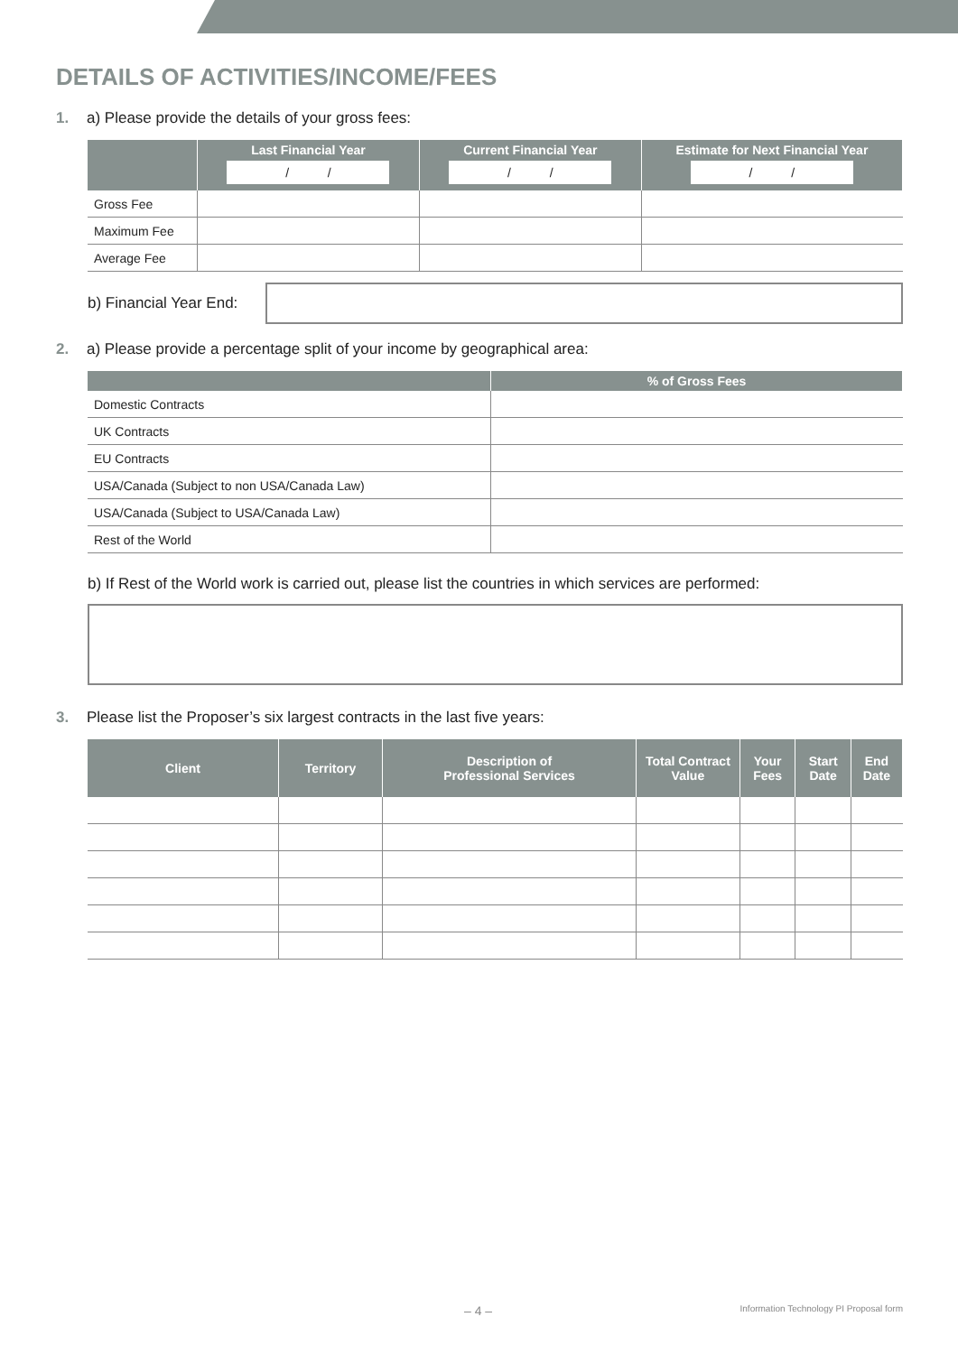DETAILS OF ACTIVITIES/INCOME/FEES
1. a) Please provide the details of your gross fees:
| | Last Financial Year / / | Current Financial Year / / | Estimate for Next Financial Year / / |
| --- | --- | --- | --- |
| Gross Fee | | | |
| Maximum Fee | | | |
| Average Fee | | | |
b) Financial Year End:
2. a) Please provide a percentage split of your income by geographical area:
| | % of Gross Fees |
| --- | --- |
| Domestic Contracts | |
| UK Contracts | |
| EU Contracts | |
| USA/Canada (Subject to non USA/Canada Law) | |
| USA/Canada (Subject to USA/Canada Law) | |
| Rest of the World | |
b) If Rest of the World work is carried out, please list the countries in which services are performed:
3. Please list the Proposer’s six largest contracts in the last five years:
| Client | Territory | Description of Professional Services | Total Contract Value | Your Fees | Start Date | End Date |
| --- | --- | --- | --- | --- | --- | --- |
– 4 – Information Technology PI Proposal form